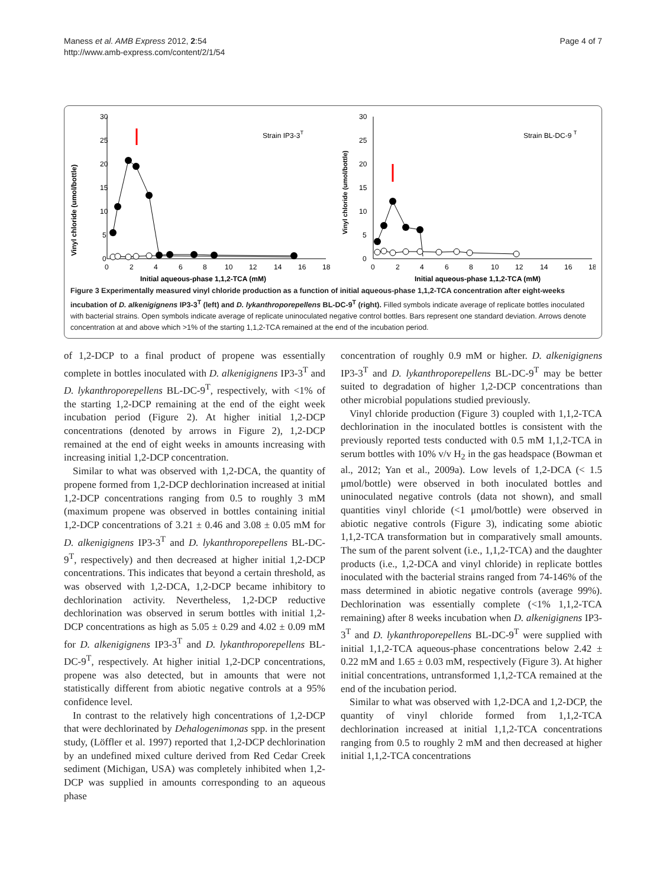Maness et al. AMB Express 2012, 2:54
http://www.amb-express.com/content/2/1/54
Page 4 of 7
Vinyl chloride (umol/bottle)
30
25
20
15
10
5
0
0
2
4
6
8
10
12
14
16
18
Initial aqueous-phase 1,1,2-TCA (mM)
Strain IP3-3T
Vinyl chloride (umol/bottle)
30
25
20
15
10
5
0
0
2
4
6
8
10
12
14
16
18
Initial aqueous-phase 1,1,2-TCA (mM)
Strain BL-DC-9 T
Figure 3 Experimentally measured vinyl chloride production as a function of initial aqueous-phase 1,1,2-TCA concentration after eight-weeks incubation of D. alkenigignens IP3-3<sup>T</sup> (left) and D. lykanthroporepellens BL-DC-9<sup>T</sup> (right). Filled symbols indicate average of replicate bottles inoculated with bacterial strains. Open symbols indicate average of replicate uninoculated negative control bottles. Bars represent one standard deviation. Arrows denote concentration at and above which >1% of the starting 1,1,2-TCA remained at the end of the incubation period.
of 1,2-DCP to a final product of propene was essentially complete in bottles inoculated with D. alkenigignens IP3-3<sup>T</sup> and D. lykanthroporepellens BL-DC-9<sup>T</sup>, respectively, with <1% of the starting 1,2-DCP remaining at the end of the eight week incubation period (Figure 2). At higher initial 1,2-DCP concentrations (denoted by arrows in Figure 2), 1,2-DCP remained at the end of eight weeks in amounts increasing with increasing initial 1,2-DCP concentration.
Similar to what was observed with 1,2-DCA, the quantity of propene formed from 1,2-DCP dechlorination increased at initial 1,2-DCP concentrations ranging from 0.5 to roughly 3 mM (maximum propene was observed in bottles containing initial 1,2-DCP concentrations of 3.21 ± 0.46 and 3.08 ± 0.05 mM for D. alkenigignens IP3-3<sup>T</sup> and D. lykanthroporepellens BL-DC-9<sup>T</sup>, respectively) and then decreased at higher initial 1,2-DCP concentrations. This indicates that beyond a certain threshold, as was observed with 1,2-DCA, 1,2-DCP became inhibitory to dechlorination activity. Nevertheless, 1,2-DCP reductive dechlorination was observed in serum bottles with initial 1,2-DCP concentrations as high as 5.05 ± 0.29 and 4.02 ± 0.09 mM for D. alkenigignens IP3-3<sup>T</sup> and D. lykanthroporepellens BL-DC-9<sup>T</sup>, respectively. At higher initial 1,2-DCP concentrations, propene was also detected, but in amounts that were not statistically different from abiotic negative controls at a 95% confidence level.
In contrast to the relatively high concentrations of 1,2-DCP that were dechlorinated by Dehalogenimonas spp. in the present study, (Löffler et al. 1997) reported that 1,2-DCP dechlorination by an undefined mixed culture derived from Red Cedar Creek sediment (Michigan, USA) was completely inhibited when 1,2-DCP was supplied in amounts corresponding to an aqueous phase
concentration of roughly 0.9 mM or higher. D. alkenigignens IP3-3<sup>T</sup> and D. lykanthroporepellens BL-DC-9<sup>T</sup> may be better suited to degradation of higher 1,2-DCP concentrations than other microbial populations studied previously.
Vinyl chloride production (Figure 3) coupled with 1,1,2-TCA dechlorination in the inoculated bottles is consistent with the previously reported tests conducted with 0.5 mM 1,1,2-TCA in serum bottles with 10% v/v H<sub>2</sub> in the gas headspace (Bowman et al., 2012; Yan et al., 2009a). Low levels of 1,2-DCA (< 1.5 μmol/bottle) were observed in both inoculated bottles and uninoculated negative controls (data not shown), and small quantities vinyl chloride (<1 μmol/bottle) were observed in abiotic negative controls (Figure 3), indicating some abiotic 1,1,2-TCA transformation but in comparatively small amounts. The sum of the parent solvent (i.e., 1,1,2-TCA) and the daughter products (i.e., 1,2-DCA and vinyl chloride) in replicate bottles inoculated with the bacterial strains ranged from 74-146% of the mass determined in abiotic negative controls (average 99%). Dechlorination was essentially complete (<1% 1,1,2-TCA remaining) after 8 weeks incubation when D. alkenigignens IP3-3<sup>T</sup> and D. lykanthroporepellens BL-DC-9<sup>T</sup> were supplied with initial 1,1,2-TCA aqueous-phase concentrations below 2.42 ± 0.22 mM and 1.65 ± 0.03 mM, respectively (Figure 3). At higher initial concentrations, untransformed 1,1,2-TCA remained at the end of the incubation period.
Similar to what was observed with 1,2-DCA and 1,2-DCP, the quantity of vinyl chloride formed from 1,1,2-TCA dechlorination increased at initial 1,1,2-TCA concentrations ranging from 0.5 to roughly 2 mM and then decreased at higher initial 1,1,2-TCA concentrations